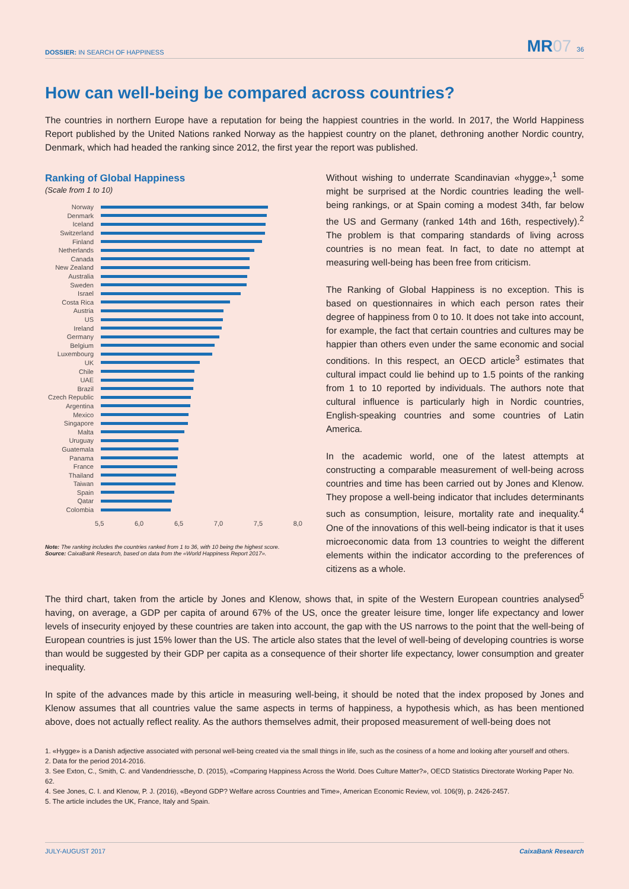DOSSIER: IN SEARCH OF HAPPINESS
MR07 36
How can well-being be compared across countries?
The countries in northern Europe have a reputation for being the happiest countries in the world. In 2017, the World Happiness Report published by the United Nations ranked Norway as the happiest country on the planet, dethroning another Nordic country, Denmark, which had headed the ranking since 2012, the first year the report was published.
Ranking of Global Happiness
(Scale from 1 to 10)
Norway
Denmark
Iceland
Switzerland
Finland
Netherlands
Canada
New Zealand
Australia
Sweden
Israel
Costa Rica
Austria
US
Ireland
Germany
Belgium
Luxembourg
UK
Chile
UAE
Brazil
Czech Republic
Argentina
Mexico
Singapore
Malta
Uruguay
Guatemala
Panama
France
Thailand
Taiwan
Spain
Qatar
Colombia
5,5 6,0 6,5 7,0 7,5 8,0
Note: The ranking includes the countries ranked from 1 to 36, with 10 being the highest score.
Source: CaixaBank Research, based on data from the «World Happiness Report 2017».
Without wishing to underrate Scandinavian «hygge»,<sup>1</sup> some might be surprised at the Nordic countries leading the well-being rankings, or at Spain coming a modest 34th, far below the US and Germany (ranked 14th and 16th, respectively).<sup>2</sup> The problem is that comparing standards of living across countries is no mean feat. In fact, to date no attempt at measuring well-being has been free from criticism.
The Ranking of Global Happiness is no exception. This is based on questionnaires in which each person rates their degree of happiness from 0 to 10. It does not take into account, for example, the fact that certain countries and cultures may be happier than others even under the same economic and social conditions. In this respect, an OECD article<sup>3</sup> estimates that cultural impact could lie behind up to 1.5 points of the ranking from 1 to 10 reported by individuals. The authors note that cultural influence is particularly high in Nordic countries, English-speaking countries and some countries of Latin America.
In the academic world, one of the latest attempts at constructing a comparable measurement of well-being across countries and time has been carried out by Jones and Klenow. They propose a well-being indicator that includes determinants such as consumption, leisure, mortality rate and inequality.<sup>4</sup> One of the innovations of this well-being indicator is that it uses microeconomic data from 13 countries to weight the different elements within the indicator according to the preferences of citizens as a whole.
The third chart, taken from the article by Jones and Klenow, shows that, in spite of the Western European countries analysed<sup>5</sup> having, on average, a GDP per capita of around 67% of the US, once the greater leisure time, longer life expectancy and lower levels of insecurity enjoyed by these countries are taken into account, the gap with the US narrows to the point that the well-being of European countries is just 15% lower than the US. The article also states that the level of well-being of developing countries is worse than would be suggested by their GDP per capita as a consequence of their shorter life expectancy, lower consumption and greater inequality.
In spite of the advances made by this article in measuring well-being, it should be noted that the index proposed by Jones and Klenow assumes that all countries value the same aspects in terms of happiness, a hypothesis which, as has been mentioned above, does not actually reflect reality. As the authors themselves admit, their proposed measurement of well-being does not
1. «Hygge» is a Danish adjective associated with personal well-being created via the small things in life, such as the cosiness of a home and looking after yourself and others.
2. Data for the period 2014-2016.
3. See Exton, C., Smith, C. and Vandendriessche, D. (2015), «Comparing Happiness Across the World. Does Culture Matter?», OECD Statistics Directorate Working Paper No. 62.
4. See Jones, C. I. and Klenow, P. J. (2016), «Beyond GDP? Welfare across Countries and Time», American Economic Review, vol. 106(9), p. 2426-2457.
5. The article includes the UK, France, Italy and Spain.
JULY-AUGUST 2017 CaixaBank Research